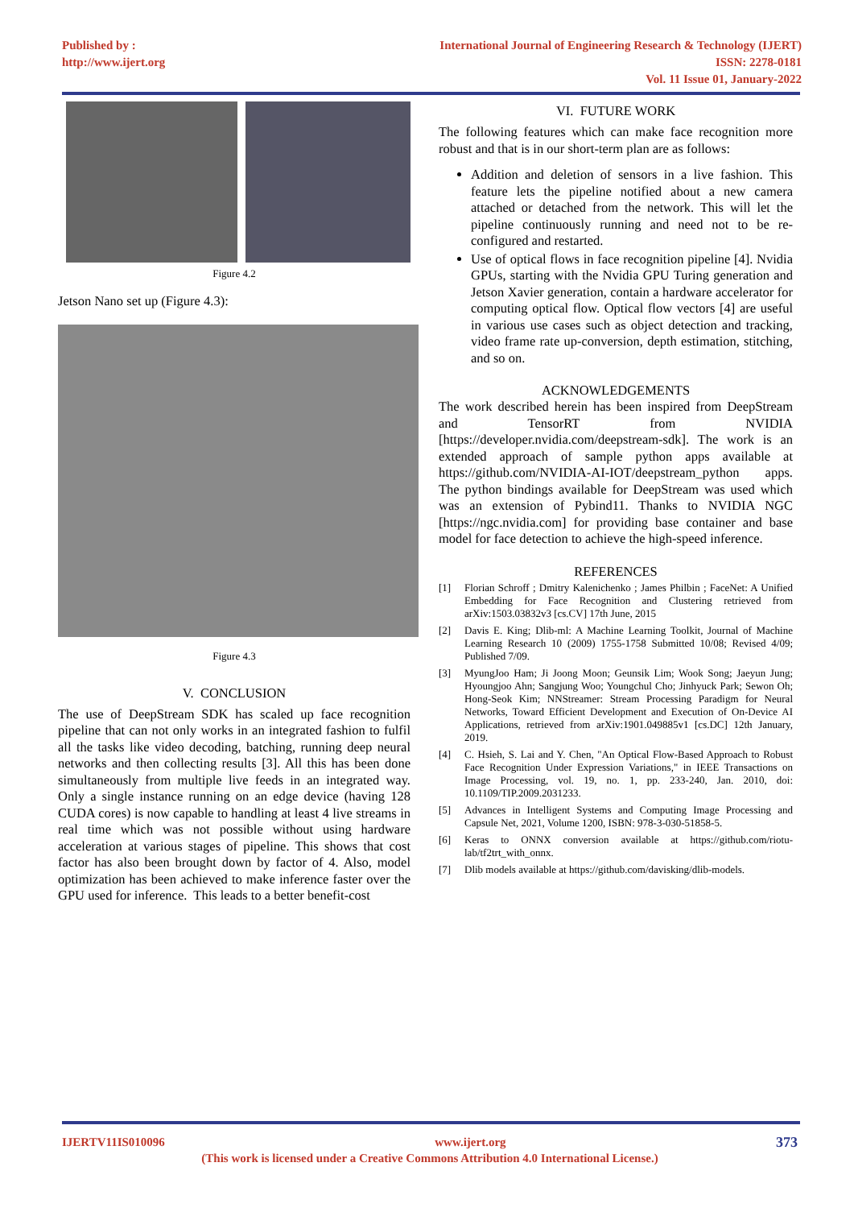Published by :
http://www.ijert.org
International Journal of Engineering Research & Technology (IJERT)
ISSN: 2278-0181
Vol. 11 Issue 01, January-2022
Figure 4.2
Jetson Nano set up (Figure 4.3):
Figure 4.3
V. CONCLUSION
The use of DeepStream SDK has scaled up face recognition pipeline that can not only works in an integrated fashion to fulfil all the tasks like video decoding, batching, running deep neural networks and then collecting results [3]. All this has been done simultaneously from multiple live feeds in an integrated way. Only a single instance running on an edge device (having 128 CUDA cores) is now capable to handling at least 4 live streams in real time which was not possible without using hardware acceleration at various stages of pipeline. This shows that cost factor has also been brought down by factor of 4. Also, model optimization has been achieved to make inference faster over the GPU used for inference. This leads to a better benefit-cost
VI. FUTURE WORK
The following features which can make face recognition more robust and that is in our short-term plan are as follows:
Addition and deletion of sensors in a live fashion. This feature lets the pipeline notified about a new camera attached or detached from the network. This will let the pipeline continuously running and need not to be re-configured and restarted.
Use of optical flows in face recognition pipeline [4]. Nvidia GPUs, starting with the Nvidia GPU Turing generation and Jetson Xavier generation, contain a hardware accelerator for computing optical flow. Optical flow vectors [4] are useful in various use cases such as object detection and tracking, video frame rate up-conversion, depth estimation, stitching, and so on.
ACKNOWLEDGEMENTS
The work described herein has been inspired from DeepStream and TensorRT from NVIDIA [https://developer.nvidia.com/deepstream-sdk]. The work is an extended approach of sample python apps available at https://github.com/NVIDIA-AI-IOT/deepstream_python apps. The python bindings available for DeepStream was used which was an extension of Pybind11. Thanks to NVIDIA NGC [https://ngc.nvidia.com] for providing base container and base model for face detection to achieve the high-speed inference.
REFERENCES
[1] Florian Schroff ; Dmitry Kalenichenko ; James Philbin ; FaceNet: A Unified Embedding for Face Recognition and Clustering retrieved from arXiv:1503.03832v3 [cs.CV] 17th June, 2015
[2] Davis E. King; Dlib-ml: A Machine Learning Toolkit, Journal of Machine Learning Research 10 (2009) 1755-1758 Submitted 10/08; Revised 4/09; Published 7/09.
[3] MyungJoo Ham; Ji Joong Moon; Geunsik Lim; Wook Song; Jaeyun Jung; Hyoungjoo Ahn; Sangjung Woo; Youngchul Cho; Jinhyuck Park; Sewon Oh; Hong-Seok Kim; NNStreamer: Stream Processing Paradigm for Neural Networks, Toward Efficient Development and Execution of On-Device AI Applications, retrieved from arXiv:1901.049885v1 [cs.DC] 12th January, 2019.
[4] C. Hsieh, S. Lai and Y. Chen, "An Optical Flow-Based Approach to Robust Face Recognition Under Expression Variations," in IEEE Transactions on Image Processing, vol. 19, no. 1, pp. 233-240, Jan. 2010, doi: 10.1109/TIP.2009.2031233.
[5] Advances in Intelligent Systems and Computing Image Processing and Capsule Net, 2021, Volume 1200, ISBN: 978-3-030-51858-5.
[6] Keras to ONNX conversion available at https://github.com/riotu-lab/tf2trt_with_onnx.
[7] Dlib models available at https://github.com/davisking/dlib-models.
IJERTV11IS010096 www.ijert.org 373
(This work is licensed under a Creative Commons Attribution 4.0 International License.)